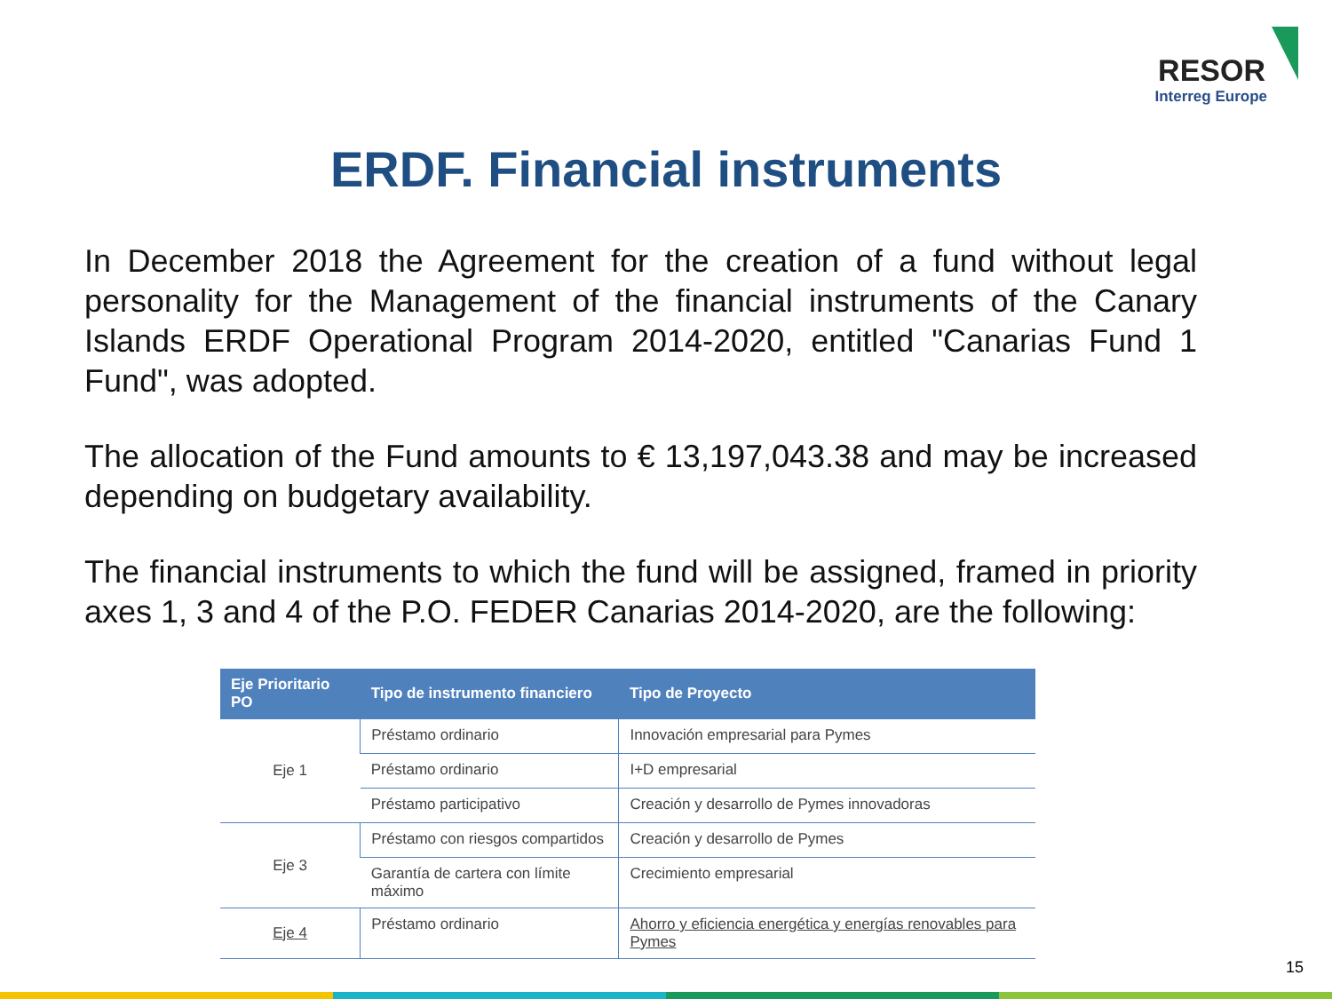RESOR
Interreg Europe
ERDF. Financial instruments
In December 2018 the Agreement for the creation of a fund without legal personality for the Management of the financial instruments of the Canary Islands ERDF Operational Program 2014-2020, entitled "Canarias Fund 1 Fund", was adopted.
The allocation of the Fund amounts to € 13,197,043.38 and may be increased depending on budgetary availability.
The financial instruments to which the fund will be assigned, framed in priority axes 1, 3 and 4 of the P.O. FEDER Canarias 2014-2020, are the following:
| Eje Prioritario PO | Tipo de instrumento financiero | Tipo de Proyecto |
| --- | --- | --- |
| Eje 1 | Préstamo ordinario | Innovación empresarial para Pymes |
| | Préstamo ordinario | I+D empresarial |
| | Préstamo participativo | Creación y desarrollo de Pymes innovadoras |
| Eje 3 | Préstamo con riesgos compartidos | Creación y desarrollo de Pymes |
| | Garantía de cartera con límite máximo | Crecimiento empresarial |
| Eje 4 | Préstamo ordinario | Ahorro y eficiencia energética y energías renovables para Pymes |
15